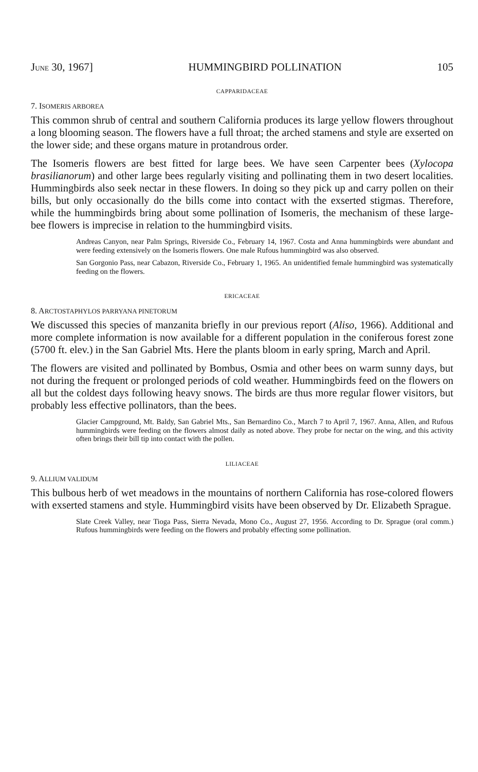JUNE 30, 1967] HUMMINGBIRD POLLINATION 105
CAPPARIDACEAE
7. ISOMERIS ARBOREA
This common shrub of central and southern California produces its large yellow flowers throughout a long blooming season. The flowers have a full throat; the arched stamens and style are exserted on the lower side; and these organs mature in protandrous order.
The Isomeris flowers are best fitted for large bees. We have seen Carpenter bees (Xylocopa brasilianorum) and other large bees regularly visiting and pollinating them in two desert localities. Hummingbirds also seek nectar in these flowers. In doing so they pick up and carry pollen on their bills, but only occasionally do the bills come into contact with the exserted stigmas. Therefore, while the hummingbirds bring about some pollination of Isomeris, the mechanism of these large-bee flowers is imprecise in relation to the hummingbird visits.
Andreas Canyon, near Palm Springs, Riverside Co., February 14, 1967. Costa and Anna hummingbirds were abundant and were feeding extensively on the Isomeris flowers. One male Rufous hummingbird was also observed.
San Gorgonio Pass, near Cabazon, Riverside Co., February 1, 1965. An unidentified female hummingbird was systematically feeding on the flowers.
ERICACEAE
8. ARCTOSTAPHYLOS PARRYANA PINETORUM
We discussed this species of manzanita briefly in our previous report (Aliso, 1966). Additional and more complete information is now available for a different population in the coniferous forest zone (5700 ft. elev.) in the San Gabriel Mts. Here the plants bloom in early spring, March and April.
The flowers are visited and pollinated by Bombus, Osmia and other bees on warm sunny days, but not during the frequent or prolonged periods of cold weather. Hummingbirds feed on the flowers on all but the coldest days following heavy snows. The birds are thus more regular flower visitors, but probably less effective pollinators, than the bees.
Glacier Campground, Mt. Baldy, San Gabriel Mts., San Bernardino Co., March 7 to April 7, 1967. Anna, Allen, and Rufous hummingbirds were feeding on the flowers almost daily as noted above. They probe for nectar on the wing, and this activity often brings their bill tip into contact with the pollen.
LILIACEAE
9. ALLIUM VALIDUM
This bulbous herb of wet meadows in the mountains of northern California has rose-colored flowers with exserted stamens and style. Hummingbird visits have been observed by Dr. Elizabeth Sprague.
Slate Creek Valley, near Tioga Pass, Sierra Nevada, Mono Co., August 27, 1956. According to Dr. Sprague (oral comm.) Rufous hummingbirds were feeding on the flowers and probably effecting some pollination.